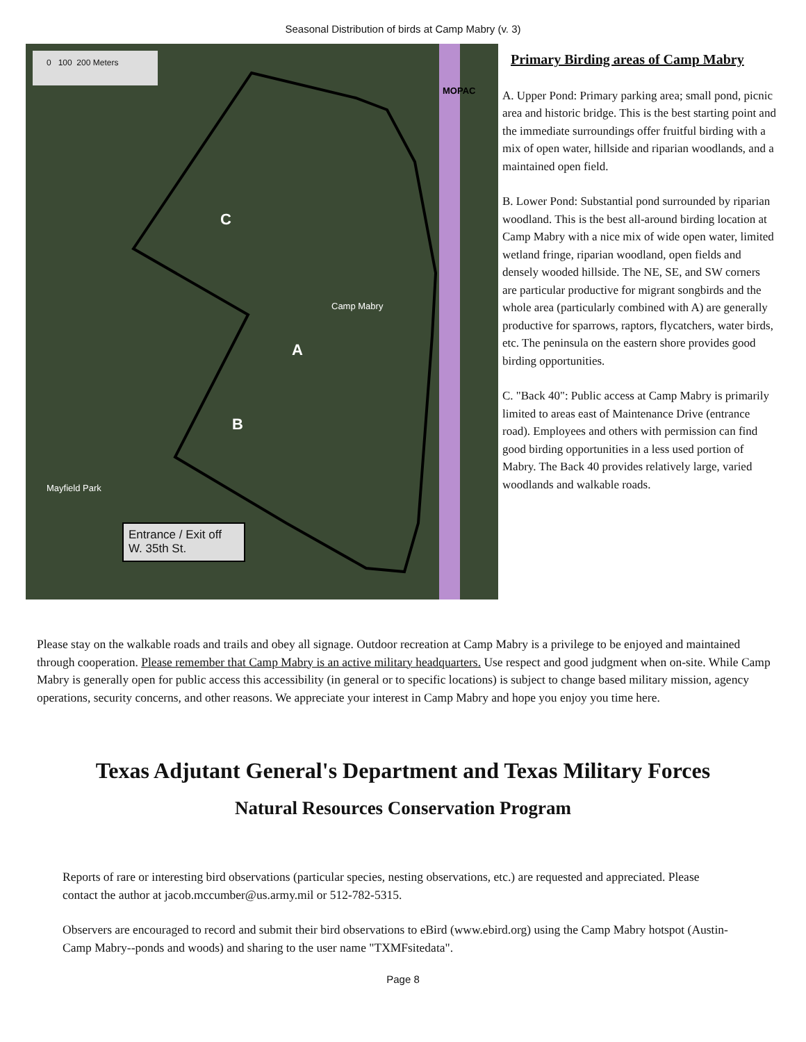Seasonal Distribution of birds at Camp Mabry (v. 3)
0 100 200 Meters
Entrance / Exit off
W. 35th St.
C
Camp Mabry
A
B
Mayfield Park
MOPAC
Primary Birding areas of Camp Mabry
A. Upper Pond: Primary parking area; small pond, picnic area and historic bridge. This is the best starting point and the immediate surroundings offer fruitful birding with a mix of open water, hillside and riparian woodlands, and a maintained open field.
B. Lower Pond: Substantial pond surrounded by riparian woodland. This is the best all-around birding location at Camp Mabry with a nice mix of wide open water, limited wetland fringe, riparian woodland, open fields and densely wooded hillside. The NE, SE, and SW corners are particular productive for migrant songbirds and the whole area (particularly combined with A) are generally productive for sparrows, raptors, flycatchers, water birds, etc. The peninsula on the eastern shore provides good birding opportunities.
C. "Back 40": Public access at Camp Mabry is primarily limited to areas east of Maintenance Drive (entrance road). Employees and others with permission can find good birding opportunities in a less used portion of Mabry. The Back 40 provides relatively large, varied woodlands and walkable roads.
Please stay on the walkable roads and trails and obey all signage. Outdoor recreation at Camp Mabry is a privilege to be enjoyed and maintained through cooperation. Please remember that Camp Mabry is an active military headquarters. Use respect and good judgment when on-site. While Camp Mabry is generally open for public access this accessibility (in general or to specific locations) is subject to change based military mission, agency operations, security concerns, and other reasons. We appreciate your interest in Camp Mabry and hope you enjoy you time here.
Texas Adjutant General's Department and Texas Military Forces
Natural Resources Conservation Program
Reports of rare or interesting bird observations (particular species, nesting observations, etc.) are requested and appreciated. Please contact the author at jacob.mccumber@us.army.mil or 512-782-5315.
Observers are encouraged to record and submit their bird observations to eBird (www.ebird.org) using the Camp Mabry hotspot (Austin- Camp Mabry--ponds and woods) and sharing to the user name "TXMFsitedata".
Page 8